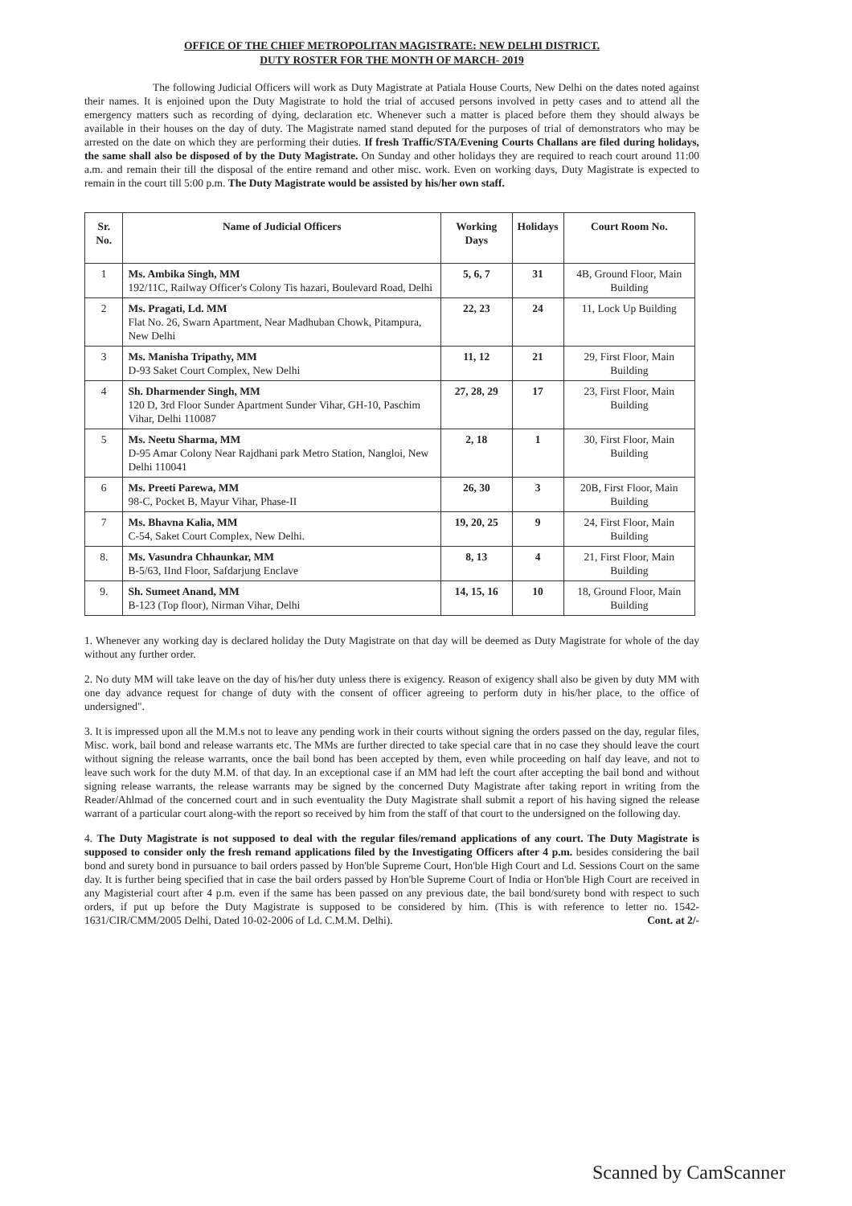OFFICE OF THE CHIEF METROPOLITAN MAGISTRATE: NEW DELHI DISTRICT.
DUTY ROSTER FOR THE MONTH OF MARCH- 2019
The following Judicial Officers will work as Duty Magistrate at Patiala House Courts, New Delhi on the dates noted against their names. It is enjoined upon the Duty Magistrate to hold the trial of accused persons involved in petty cases and to attend all the emergency matters such as recording of dying, declaration etc. Whenever such a matter is placed before them they should always be available in their houses on the day of duty. The Magistrate named stand deputed for the purposes of trial of demonstrators who may be arrested on the date on which they are performing their duties. If fresh Traffic/STA/Evening Courts Challans are filed during holidays, the same shall also be disposed of by the Duty Magistrate. On Sunday and other holidays they are required to reach court around 11:00 a.m. and remain their till the disposal of the entire remand and other misc. work. Even on working days, Duty Magistrate is expected to remain in the court till 5:00 p.m. The Duty Magistrate would be assisted by his/her own staff.
| Sr. No. | Name of Judicial Officers | Working Days | Holidays | Court Room No. |
| --- | --- | --- | --- | --- |
| 1 | Ms. Ambika Singh, MM 192/11C, Railway Officer's Colony Tis hazari, Boulevard Road, Delhi | 5, 6, 7 | 31 | 4B, Ground Floor, Main Building |
| 2 | Ms. Pragati, Ld. MM Flat No. 26, Swarn Apartment, Near Madhuban Chowk, Pitampura, New Delhi | 22, 23 | 24 | 11, Lock Up Building |
| 3 | Ms. Manisha Tripathy, MM D-93 Saket Court Complex, New Delhi | 11, 12 | 21 | 29, First Floor, Main Building |
| 4 | Sh. Dharmender Singh, MM 120 D, 3rd Floor Sunder Apartment Sunder Vihar, GH-10, Paschim Vihar, Delhi 110087 | 27, 28, 29 | 17 | 23, First Floor, Main Building |
| 5 | Ms. Neetu Sharma, MM D-95 Amar Colony Near Rajdhani park Metro Station, Nangloi, New Delhi 110041 | 2, 18 | 1 | 30, First Floor, Main Building |
| 6 | Ms. Preeti Parewa, MM 98-C, Pocket B, Mayur Vihar, Phase-II | 26, 30 | 3 | 20B, First Floor, Main Building |
| 7 | Ms. Bhavna Kalia, MM C-54, Saket Court Complex, New Delhi. | 19, 20, 25 | 9 | 24, First Floor, Main Building |
| 8. | Ms. Vasundra Chhaunkar, MM B-5/63, IInd Floor, Safdarjung Enclave | 8, 13 | 4 | 21, First Floor, Main Building |
| 9. | Sh. Sumeet Anand, MM B-123 (Top floor), Nirman Vihar, Delhi | 14, 15, 16 | 10 | 18, Ground Floor, Main Building |
1. Whenever any working day is declared holiday the Duty Magistrate on that day will be deemed as Duty Magistrate for whole of the day without any further order.
2. No duty MM will take leave on the day of his/her duty unless there is exigency. Reason of exigency shall also be given by duty MM with one day advance request for change of duty with the consent of officer agreeing to perform duty in his/her place, to the office of undersigned".
3. It is impressed upon all the M.M.s not to leave any pending work in their courts without signing the orders passed on the day, regular files, Misc. work, bail bond and release warrants etc. The MMs are further directed to take special care that in no case they should leave the court without signing the release warrants, once the bail bond has been accepted by them, even while proceeding on half day leave, and not to leave such work for the duty M.M. of that day. In an exceptional case if an MM had left the court after accepting the bail bond and without signing release warrants, the release warrants may be signed by the concerned Duty Magistrate after taking report in writing from the Reader/Ahlmad of the concerned court and in such eventuality the Duty Magistrate shall submit a report of his having signed the release warrant of a particular court along-with the report so received by him from the staff of that court to the undersigned on the following day.
4. The Duty Magistrate is not supposed to deal with the regular files/remand applications of any court. The Duty Magistrate is supposed to consider only the fresh remand applications filed by the Investigating Officers after 4 p.m. besides considering the bail bond and surety bond in pursuance to bail orders passed by Hon'ble Supreme Court, Hon'ble High Court and Ld. Sessions Court on the same day. It is further being specified that in case the bail orders passed by Hon'ble Supreme Court of India or Hon'ble High Court are received in any Magisterial court after 4 p.m. even if the same has been passed on any previous date, the bail bond/surety bond with respect to such orders, if put up before the Duty Magistrate is supposed to be considered by him. (This is with reference to letter no. 1542-1631/CIR/CMM/2005 Delhi, Dated 10-02-2006 of Ld. C.M.M. Delhi). Cont. at 2/-
Scanned by CamScanner